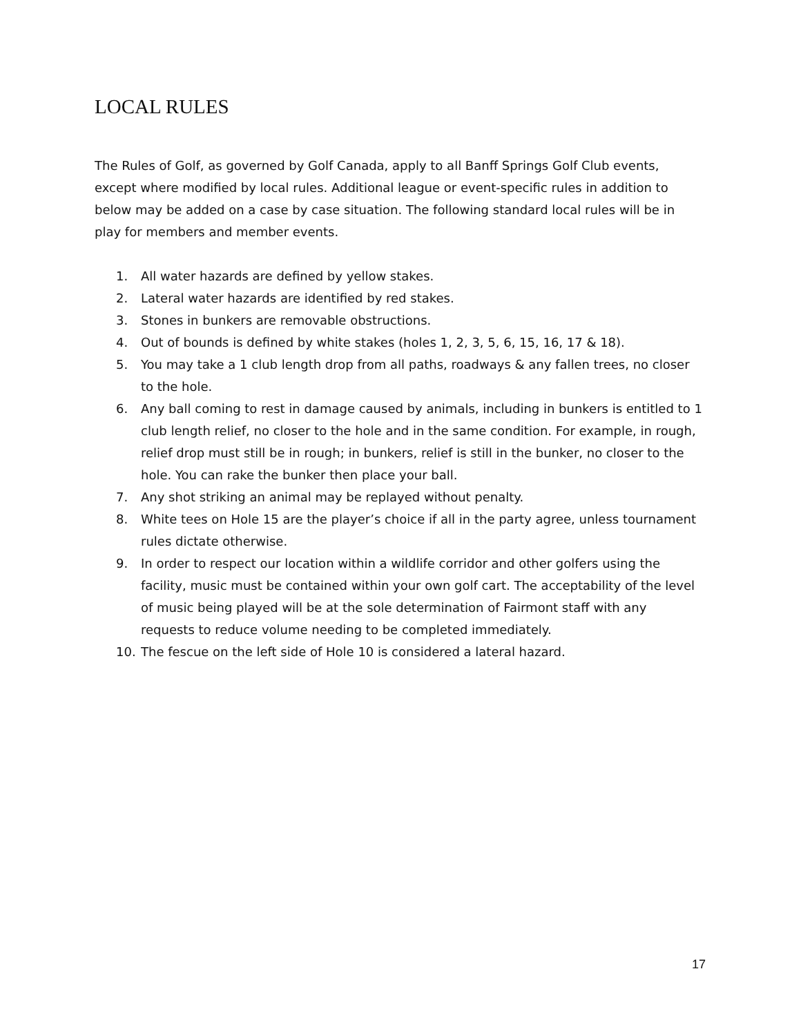LOCAL RULES
The Rules of Golf, as governed by Golf Canada, apply to all Banff Springs Golf Club events, except where modified by local rules. Additional league or event-specific rules in addition to below may be added on a case by case situation. The following standard local rules will be in play for members and member events.
1. All water hazards are defined by yellow stakes.
2. Lateral water hazards are identified by red stakes.
3. Stones in bunkers are removable obstructions.
4. Out of bounds is defined by white stakes (holes 1, 2, 3, 5, 6, 15, 16, 17 & 18).
5. You may take a 1 club length drop from all paths, roadways & any fallen trees, no closer to the hole.
6. Any ball coming to rest in damage caused by animals, including in bunkers is entitled to 1 club length relief, no closer to the hole and in the same condition. For example, in rough, relief drop must still be in rough; in bunkers, relief is still in the bunker, no closer to the hole. You can rake the bunker then place your ball.
7. Any shot striking an animal may be replayed without penalty.
8. White tees on Hole 15 are the player’s choice if all in the party agree, unless tournament rules dictate otherwise.
9. In order to respect our location within a wildlife corridor and other golfers using the facility, music must be contained within your own golf cart. The acceptability of the level of music being played will be at the sole determination of Fairmont staff with any requests to reduce volume needing to be completed immediately.
10. The fescue on the left side of Hole 10 is considered a lateral hazard.
17